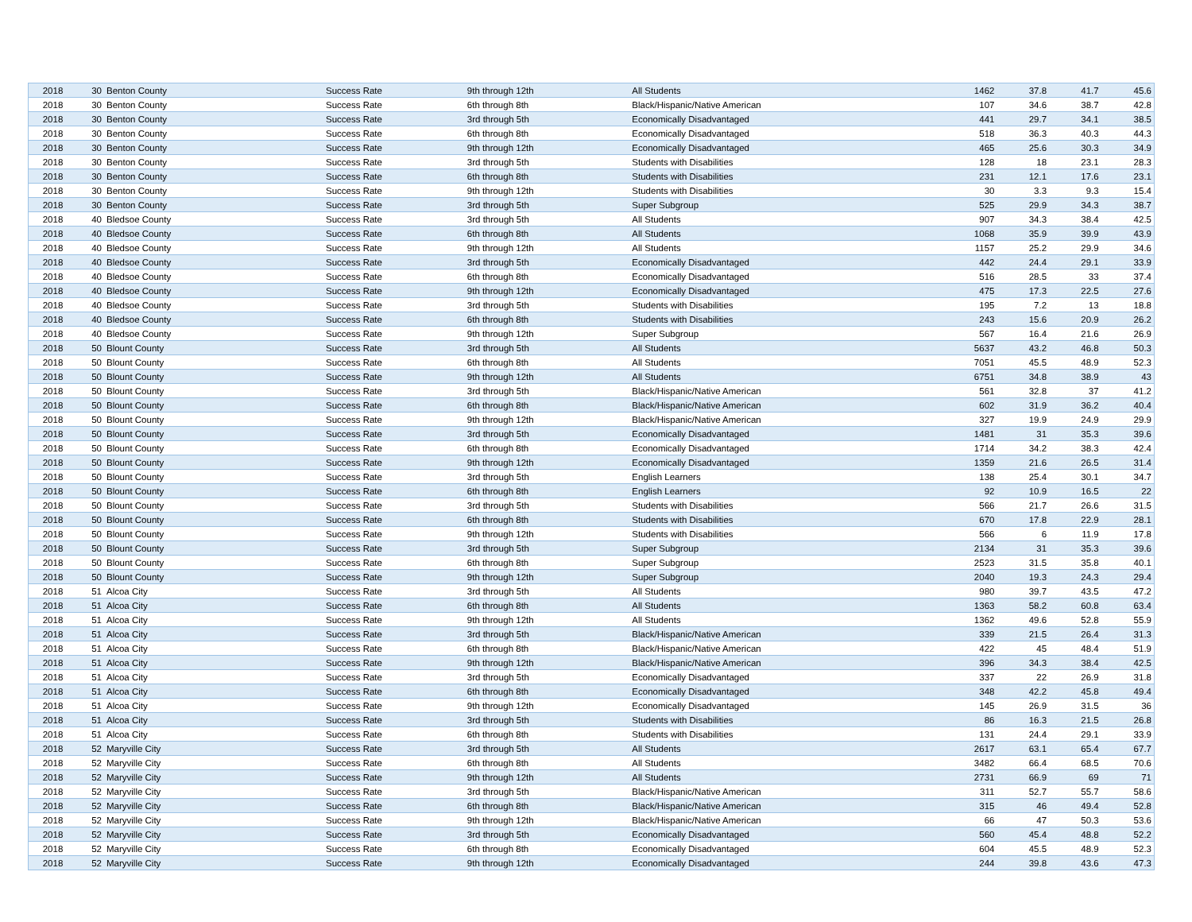| 2018 | 30 | Benton County | Success Rate | 9th through 12th | All Students | 1462 | 37.8 | 41.7 | 45.6 |
| 2018 | 30 | Benton County | Success Rate | 6th through 8th | Black/Hispanic/Native American | 107 | 34.6 | 38.7 | 42.8 |
| 2018 | 30 | Benton County | Success Rate | 3rd through 5th | Economically Disadvantaged | 441 | 29.7 | 34.1 | 38.5 |
| 2018 | 30 | Benton County | Success Rate | 6th through 8th | Economically Disadvantaged | 518 | 36.3 | 40.3 | 44.3 |
| 2018 | 30 | Benton County | Success Rate | 9th through 12th | Economically Disadvantaged | 465 | 25.6 | 30.3 | 34.9 |
| 2018 | 30 | Benton County | Success Rate | 3rd through 5th | Students with Disabilities | 128 | 18 | 23.1 | 28.3 |
| 2018 | 30 | Benton County | Success Rate | 6th through 8th | Students with Disabilities | 231 | 12.1 | 17.6 | 23.1 |
| 2018 | 30 | Benton County | Success Rate | 9th through 12th | Students with Disabilities | 30 | 3.3 | 9.3 | 15.4 |
| 2018 | 30 | Benton County | Success Rate | 3rd through 5th | Super Subgroup | 525 | 29.9 | 34.3 | 38.7 |
| 2018 | 40 | Bledsoe County | Success Rate | 3rd through 5th | All Students | 907 | 34.3 | 38.4 | 42.5 |
| 2018 | 40 | Bledsoe County | Success Rate | 6th through 8th | All Students | 1068 | 35.9 | 39.9 | 43.9 |
| 2018 | 40 | Bledsoe County | Success Rate | 9th through 12th | All Students | 1157 | 25.2 | 29.9 | 34.6 |
| 2018 | 40 | Bledsoe County | Success Rate | 3rd through 5th | Economically Disadvantaged | 442 | 24.4 | 29.1 | 33.9 |
| 2018 | 40 | Bledsoe County | Success Rate | 6th through 8th | Economically Disadvantaged | 516 | 28.5 | 33 | 37.4 |
| 2018 | 40 | Bledsoe County | Success Rate | 9th through 12th | Economically Disadvantaged | 475 | 17.3 | 22.5 | 27.6 |
| 2018 | 40 | Bledsoe County | Success Rate | 3rd through 5th | Students with Disabilities | 195 | 7.2 | 13 | 18.8 |
| 2018 | 40 | Bledsoe County | Success Rate | 6th through 8th | Students with Disabilities | 243 | 15.6 | 20.9 | 26.2 |
| 2018 | 40 | Bledsoe County | Success Rate | 9th through 12th | Super Subgroup | 567 | 16.4 | 21.6 | 26.9 |
| 2018 | 50 | Blount County | Success Rate | 3rd through 5th | All Students | 5637 | 43.2 | 46.8 | 50.3 |
| 2018 | 50 | Blount County | Success Rate | 6th through 8th | All Students | 7051 | 45.5 | 48.9 | 52.3 |
| 2018 | 50 | Blount County | Success Rate | 9th through 12th | All Students | 6751 | 34.8 | 38.9 | 43 |
| 2018 | 50 | Blount County | Success Rate | 3rd through 5th | Black/Hispanic/Native American | 561 | 32.8 | 37 | 41.2 |
| 2018 | 50 | Blount County | Success Rate | 6th through 8th | Black/Hispanic/Native American | 602 | 31.9 | 36.2 | 40.4 |
| 2018 | 50 | Blount County | Success Rate | 9th through 12th | Black/Hispanic/Native American | 327 | 19.9 | 24.9 | 29.9 |
| 2018 | 50 | Blount County | Success Rate | 3rd through 5th | Economically Disadvantaged | 1481 | 31 | 35.3 | 39.6 |
| 2018 | 50 | Blount County | Success Rate | 6th through 8th | Economically Disadvantaged | 1714 | 34.2 | 38.3 | 42.4 |
| 2018 | 50 | Blount County | Success Rate | 9th through 12th | Economically Disadvantaged | 1359 | 21.6 | 26.5 | 31.4 |
| 2018 | 50 | Blount County | Success Rate | 3rd through 5th | English Learners | 138 | 25.4 | 30.1 | 34.7 |
| 2018 | 50 | Blount County | Success Rate | 6th through 8th | English Learners | 92 | 10.9 | 16.5 | 22 |
| 2018 | 50 | Blount County | Success Rate | 3rd through 5th | Students with Disabilities | 566 | 21.7 | 26.6 | 31.5 |
| 2018 | 50 | Blount County | Success Rate | 6th through 8th | Students with Disabilities | 670 | 17.8 | 22.9 | 28.1 |
| 2018 | 50 | Blount County | Success Rate | 9th through 12th | Students with Disabilities | 566 | 6 | 11.9 | 17.8 |
| 2018 | 50 | Blount County | Success Rate | 3rd through 5th | Super Subgroup | 2134 | 31 | 35.3 | 39.6 |
| 2018 | 50 | Blount County | Success Rate | 6th through 8th | Super Subgroup | 2523 | 31.5 | 35.8 | 40.1 |
| 2018 | 50 | Blount County | Success Rate | 9th through 12th | Super Subgroup | 2040 | 19.3 | 24.3 | 29.4 |
| 2018 | 51 | Alcoa City | Success Rate | 3rd through 5th | All Students | 980 | 39.7 | 43.5 | 47.2 |
| 2018 | 51 | Alcoa City | Success Rate | 6th through 8th | All Students | 1363 | 58.2 | 60.8 | 63.4 |
| 2018 | 51 | Alcoa City | Success Rate | 9th through 12th | All Students | 1362 | 49.6 | 52.8 | 55.9 |
| 2018 | 51 | Alcoa City | Success Rate | 3rd through 5th | Black/Hispanic/Native American | 339 | 21.5 | 26.4 | 31.3 |
| 2018 | 51 | Alcoa City | Success Rate | 6th through 8th | Black/Hispanic/Native American | 422 | 45 | 48.4 | 51.9 |
| 2018 | 51 | Alcoa City | Success Rate | 9th through 12th | Black/Hispanic/Native American | 396 | 34.3 | 38.4 | 42.5 |
| 2018 | 51 | Alcoa City | Success Rate | 3rd through 5th | Economically Disadvantaged | 337 | 22 | 26.9 | 31.8 |
| 2018 | 51 | Alcoa City | Success Rate | 6th through 8th | Economically Disadvantaged | 348 | 42.2 | 45.8 | 49.4 |
| 2018 | 51 | Alcoa City | Success Rate | 9th through 12th | Economically Disadvantaged | 145 | 26.9 | 31.5 | 36 |
| 2018 | 51 | Alcoa City | Success Rate | 3rd through 5th | Students with Disabilities | 86 | 16.3 | 21.5 | 26.8 |
| 2018 | 51 | Alcoa City | Success Rate | 6th through 8th | Students with Disabilities | 131 | 24.4 | 29.1 | 33.9 |
| 2018 | 52 | Maryville City | Success Rate | 3rd through 5th | All Students | 2617 | 63.1 | 65.4 | 67.7 |
| 2018 | 52 | Maryville City | Success Rate | 6th through 8th | All Students | 3482 | 66.4 | 68.5 | 70.6 |
| 2018 | 52 | Maryville City | Success Rate | 9th through 12th | All Students | 2731 | 66.9 | 69 | 71 |
| 2018 | 52 | Maryville City | Success Rate | 3rd through 5th | Black/Hispanic/Native American | 311 | 52.7 | 55.7 | 58.6 |
| 2018 | 52 | Maryville City | Success Rate | 6th through 8th | Black/Hispanic/Native American | 315 | 46 | 49.4 | 52.8 |
| 2018 | 52 | Maryville City | Success Rate | 9th through 12th | Black/Hispanic/Native American | 66 | 47 | 50.3 | 53.6 |
| 2018 | 52 | Maryville City | Success Rate | 3rd through 5th | Economically Disadvantaged | 560 | 45.4 | 48.8 | 52.2 |
| 2018 | 52 | Maryville City | Success Rate | 6th through 8th | Economically Disadvantaged | 604 | 45.5 | 48.9 | 52.3 |
| 2018 | 52 | Maryville City | Success Rate | 9th through 12th | Economically Disadvantaged | 244 | 39.8 | 43.6 | 47.3 |